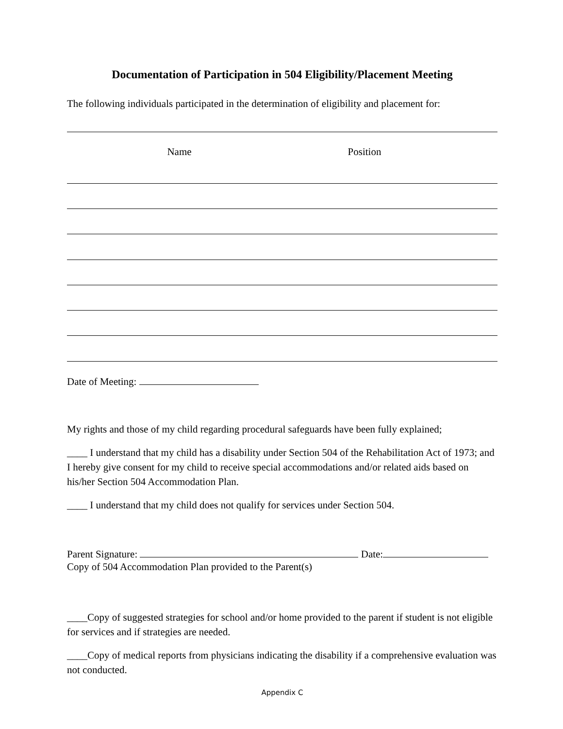Documentation of Participation in 504 Eligibility/Placement Meeting
The following individuals participated in the determination of eligibility and placement for:
Name Position
Date of Meeting:
My rights and those of my child regarding procedural safeguards have been fully explained;
____ I understand that my child has a disability under Section 504 of the Rehabilitation Act of 1973; and I hereby give consent for my child to receive special accommodations and/or related aids based on his/her Section 504 Accommodation Plan.
____ I understand that my child does not qualify for services under Section 504.
Parent Signature: Date:
Copy of 504 Accommodation Plan provided to the Parent(s)
____Copy of suggested strategies for school and/or home provided to the parent if student is not eligible for services and if strategies are needed.
____Copy of medical reports from physicians indicating the disability if a comprehensive evaluation was not conducted.
Appendix C